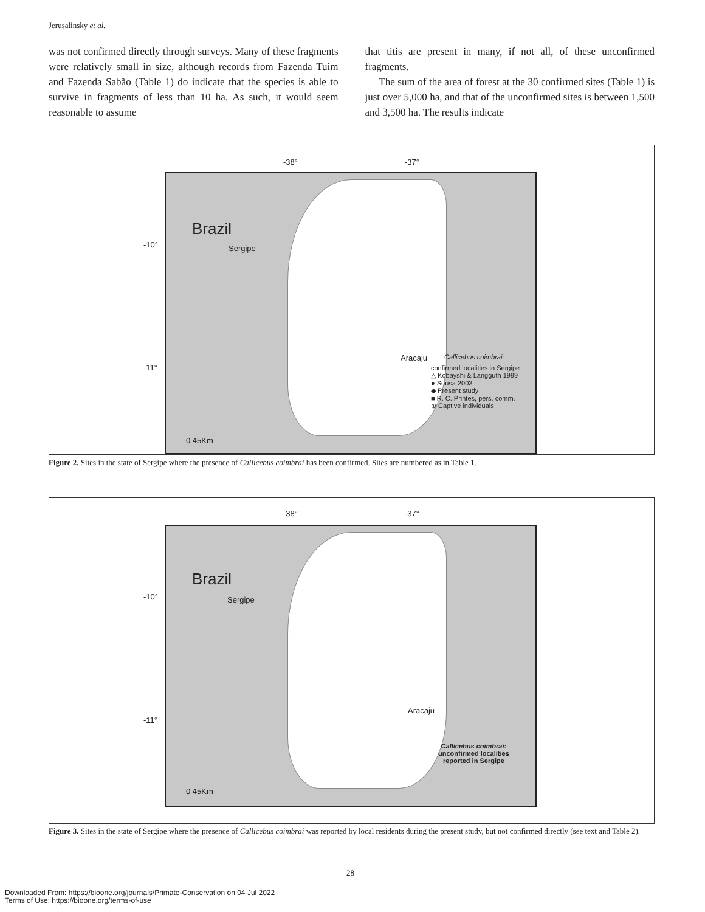Jerusalinsky et al.
was not confirmed directly through surveys. Many of these fragments were relatively small in size, although records from Fazenda Tuim and Fazenda Sabão (Table 1) do indicate that the species is able to survive in fragments of less than 10 ha. As such, it would seem reasonable to assume
that titis are present in many, if not all, of these unconfirmed fragments.
The sum of the area of forest at the 30 confirmed sites (Table 1) is just over 5,000 ha, and that of the unconfirmed sites is between 1,500 and 3,500 ha. The results indicate
-38° -37°
-10°
-11°
Brazil
Sergipe
Aracaju Callicebus coimbrai:
confirmed localities in Sergipe
△ Kobayshi & Langguth 1999
● Sousa 2003
◆ Present study
■ R. C. Printes, pers. comm.
⊕ Captive individuals
0 45Km
Figure 2. Sites in the state of Sergipe where the presence of Callicebus coimbrai has been confirmed. Sites are numbered as in Table 1.
-38° -37°
-10°
-11°
Brazil
Sergipe
Aracaju
Callicebus coimbrai:
unconfirmed localities
reported in Sergipe
0 45Km
Figure 3. Sites in the state of Sergipe where the presence of Callicebus coimbrai was reported by local residents during the present study, but not confirmed directly (see text and Table 2).
28
Downloaded From: https://bioone.org/journals/Primate-Conservation on 04 Jul 2022
Terms of Use: https://bioone.org/terms-of-use